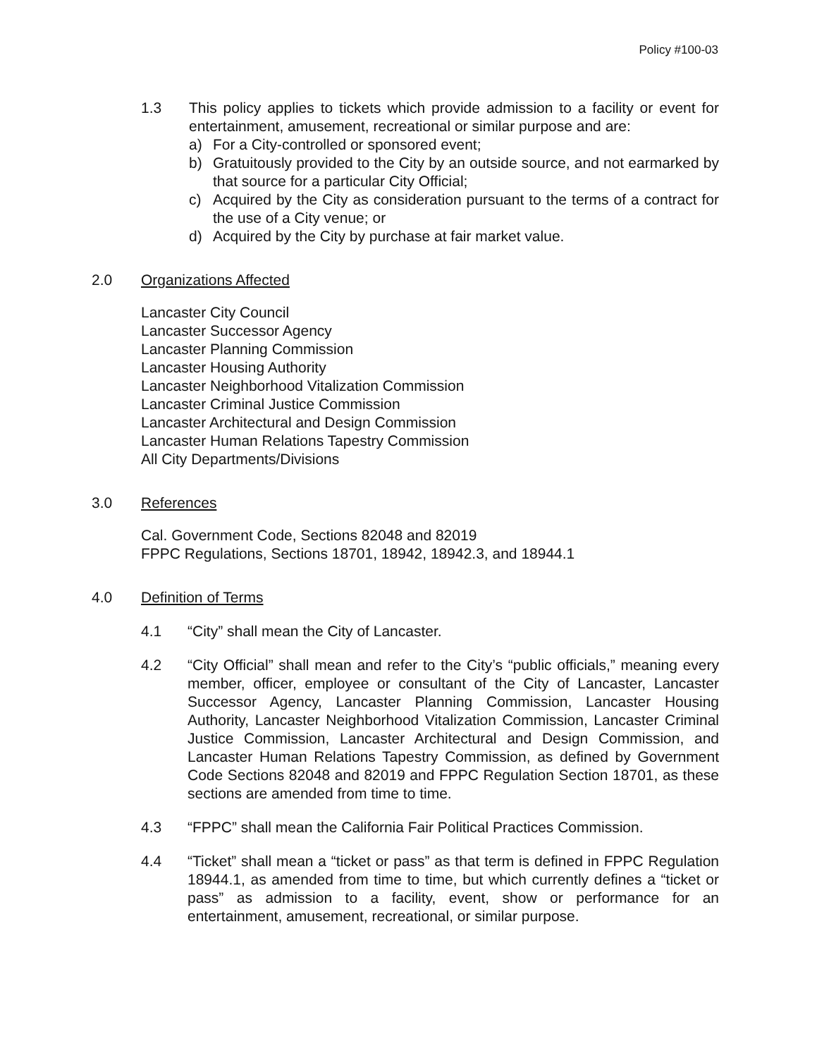Policy #100-03
1.3 This policy applies to tickets which provide admission to a facility or event for entertainment, amusement, recreational or similar purpose and are:
a) For a City-controlled or sponsored event;
b) Gratuitously provided to the City by an outside source, and not earmarked by that source for a particular City Official;
c) Acquired by the City as consideration pursuant to the terms of a contract for the use of a City venue; or
d) Acquired by the City by purchase at fair market value.
2.0 Organizations Affected
Lancaster City Council
Lancaster Successor Agency
Lancaster Planning Commission
Lancaster Housing Authority
Lancaster Neighborhood Vitalization Commission
Lancaster Criminal Justice Commission
Lancaster Architectural and Design Commission
Lancaster Human Relations Tapestry Commission
All City Departments/Divisions
3.0 References
Cal. Government Code, Sections 82048 and 82019
FPPC Regulations, Sections 18701, 18942, 18942.3, and 18944.1
4.0 Definition of Terms
4.1 “City” shall mean the City of Lancaster.
4.2 “City Official” shall mean and refer to the City’s “public officials,” meaning every member, officer, employee or consultant of the City of Lancaster, Lancaster Successor Agency, Lancaster Planning Commission, Lancaster Housing Authority, Lancaster Neighborhood Vitalization Commission, Lancaster Criminal Justice Commission, Lancaster Architectural and Design Commission, and Lancaster Human Relations Tapestry Commission, as defined by Government Code Sections 82048 and 82019 and FPPC Regulation Section 18701, as these sections are amended from time to time.
4.3 “FPPC” shall mean the California Fair Political Practices Commission.
4.4 “Ticket” shall mean a “ticket or pass” as that term is defined in FPPC Regulation 18944.1, as amended from time to time, but which currently defines a “ticket or pass” as admission to a facility, event, show or performance for an entertainment, amusement, recreational, or similar purpose.